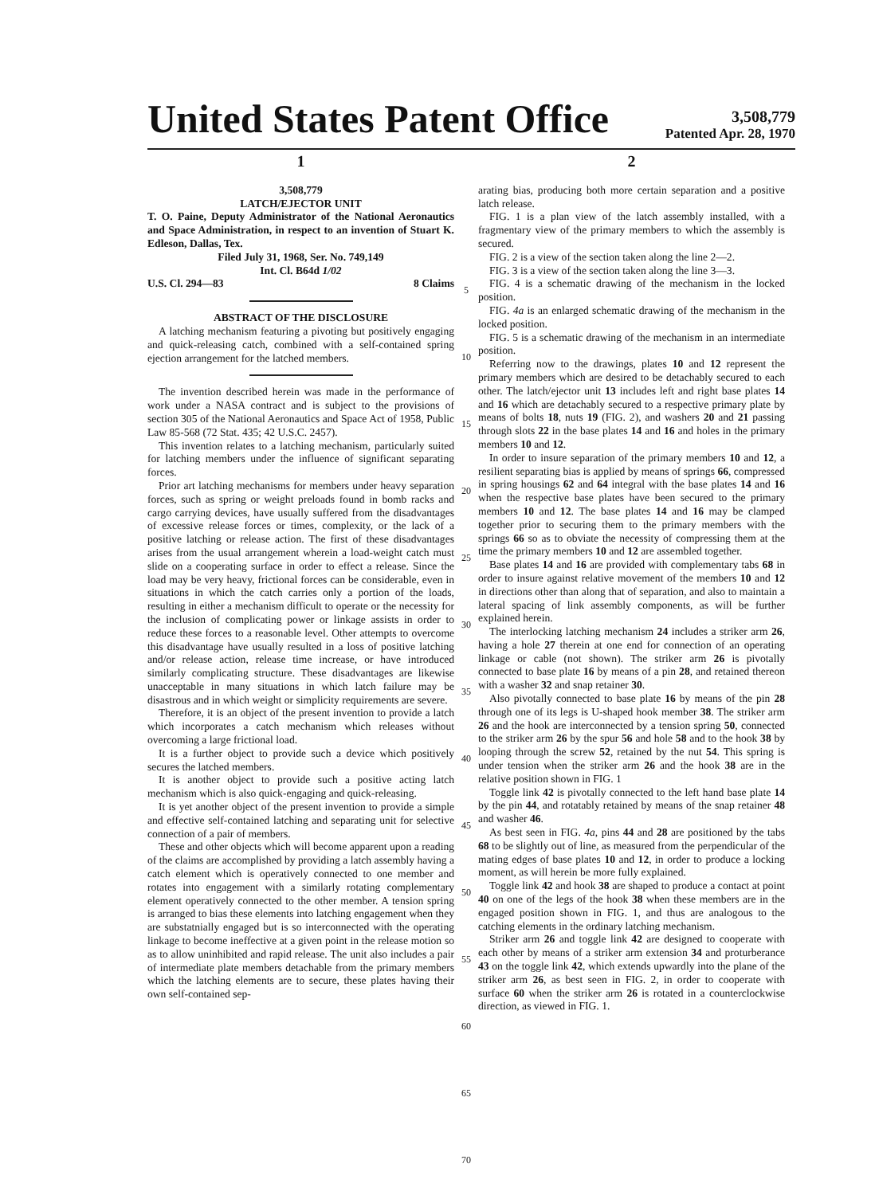United States Patent Office
3,508,779
Patented Apr. 28, 1970
1
3,508,779
LATCH/EJECTOR UNIT
T. O. Paine, Deputy Administrator of the National Aeronautics and Space Administration, in respect to an invention of Stuart K. Edleson, Dallas, Tex.
Filed July 31, 1968, Ser. No. 749,149
Int. Cl. B64d 1/02
U.S. Cl. 294—83 8 Claims
ABSTRACT OF THE DISCLOSURE
A latching mechanism featuring a pivoting but positively engaging and quick-releasing catch, combined with a self-contained spring ejection arrangement for the latched members.
The invention described herein was made in the performance of work under a NASA contract and is subject to the provisions of section 305 of the National Aeronautics and Space Act of 1958, Public Law 85-568 (72 Stat. 435; 42 U.S.C. 2457).
This invention relates to a latching mechanism, particularly suited for latching members under the influence of significant separating forces.
Prior art latching mechanisms for members under heavy separation forces, such as spring or weight preloads found in bomb racks and cargo carrying devices, have usually suffered from the disadvantages of excessive release forces or times, complexity, or the lack of a positive latching or release action. The first of these disadvantages arises from the usual arrangement wherein a load-weight catch must slide on a cooperating surface in order to effect a release. Since the load may be very heavy, frictional forces can be considerable, even in situations in which the catch carries only a portion of the loads, resulting in either a mechanism difficult to operate or the necessity for the inclusion of complicating power or linkage assists in order to reduce these forces to a reasonable level. Other attempts to overcome this disadvantage have usually resulted in a loss of positive latching and/or release action, release time increase, or have introduced similarly complicating structure. These disadvantages are likewise unacceptable in many situations in which latch failure may be disastrous and in which weight or simplicity requirements are severe.
Therefore, it is an object of the present invention to provide a latch which incorporates a catch mechanism which releases without overcoming a large frictional load.
It is a further object to provide such a device which positively secures the latched members.
It is another object to provide such a positive acting latch mechanism which is also quick-engaging and quick-releasing.
It is yet another object of the present invention to provide a simple and effective self-contained latching and separating unit for selective connection of a pair of members.
These and other objects which will become apparent upon a reading of the claims are accomplished by providing a latch assembly having a catch element which is operatively connected to one member and rotates into engagement with a similarly rotating complementary element operatively connected to the other member. A tension spring is arranged to bias these elements into latching engagement when they are substatnially engaged but is so interconnected with the operating linkage to become ineffective at a given point in the release motion so as to allow uninhibited and rapid release. The unit also includes a pair of intermediate plate members detachable from the primary members which the latching elements are to secure, these plates having their own self-contained sep-
5
10
15
20
25
30
35
40
45
50
55
60
65
70
2
arating bias, producing both more certain separation and a positive latch release.
FIG. 1 is a plan view of the latch assembly installed, with a fragmentary view of the primary members to which the assembly is secured.
FIG. 2 is a view of the section taken along the line 2—2.
FIG. 3 is a view of the section taken along the line 3—3.
FIG. 4 is a schematic drawing of the mechanism in the locked position.
FIG. 4a is an enlarged schematic drawing of the mechanism in the locked position.
FIG. 5 is a schematic drawing of the mechanism in an intermediate position.
Referring now to the drawings, plates 10 and 12 represent the primary members which are desired to be detachably secured to each other. The latch/ejector unit 13 includes left and right base plates 14 and 16 which are detachably secured to a respective primary plate by means of bolts 18, nuts 19 (FIG. 2), and washers 20 and 21 passing through slots 22 in the base plates 14 and 16 and holes in the primary members 10 and 12.
In order to insure separation of the primary members 10 and 12, a resilient separating bias is applied by means of springs 66, compressed in spring housings 62 and 64 integral with the base plates 14 and 16 when the respective base plates have been secured to the primary members 10 and 12. The base plates 14 and 16 may be clamped together prior to securing them to the primary members with the springs 66 so as to obviate the necessity of compressing them at the time the primary members 10 and 12 are assembled together.
Base plates 14 and 16 are provided with complementary tabs 68 in order to insure against relative movement of the members 10 and 12 in directions other than along that of separation, and also to maintain a lateral spacing of link assembly components, as will be further explained herein.
The interlocking latching mechanism 24 includes a striker arm 26, having a hole 27 therein at one end for connection of an operating linkage or cable (not shown). The striker arm 26 is pivotally connected to base plate 16 by means of a pin 28, and retained thereon with a washer 32 and snap retainer 30.
Also pivotally connected to base plate 16 by means of the pin 28 through one of its legs is U-shaped hook member 38. The striker arm 26 and the hook are interconnected by a tension spring 50, connected to the striker arm 26 by the spur 56 and hole 58 and to the hook 38 by looping through the screw 52, retained by the nut 54. This spring is under tension when the striker arm 26 and the hook 38 are in the relative position shown in FIG. 1
Toggle link 42 is pivotally connected to the left hand base plate 14 by the pin 44, and rotatably retained by means of the snap retainer 48 and washer 46.
As best seen in FIG. 4a, pins 44 and 28 are positioned by the tabs 68 to be slightly out of line, as measured from the perpendicular of the mating edges of base plates 10 and 12, in order to produce a locking moment, as will herein be more fully explained.
Toggle link 42 and hook 38 are shaped to produce a contact at point 40 on one of the legs of the hook 38 when these members are in the engaged position shown in FIG. 1, and thus are analogous to the catching elements in the ordinary latching mechanism.
Striker arm 26 and toggle link 42 are designed to cooperate with each other by means of a striker arm extension 34 and proturberance 43 on the toggle link 42, which extends upwardly into the plane of the striker arm 26, as best seen in FIG. 2, in order to cooperate with surface 60 when the striker arm 26 is rotated in a counterclockwise direction, as viewed in FIG. 1.